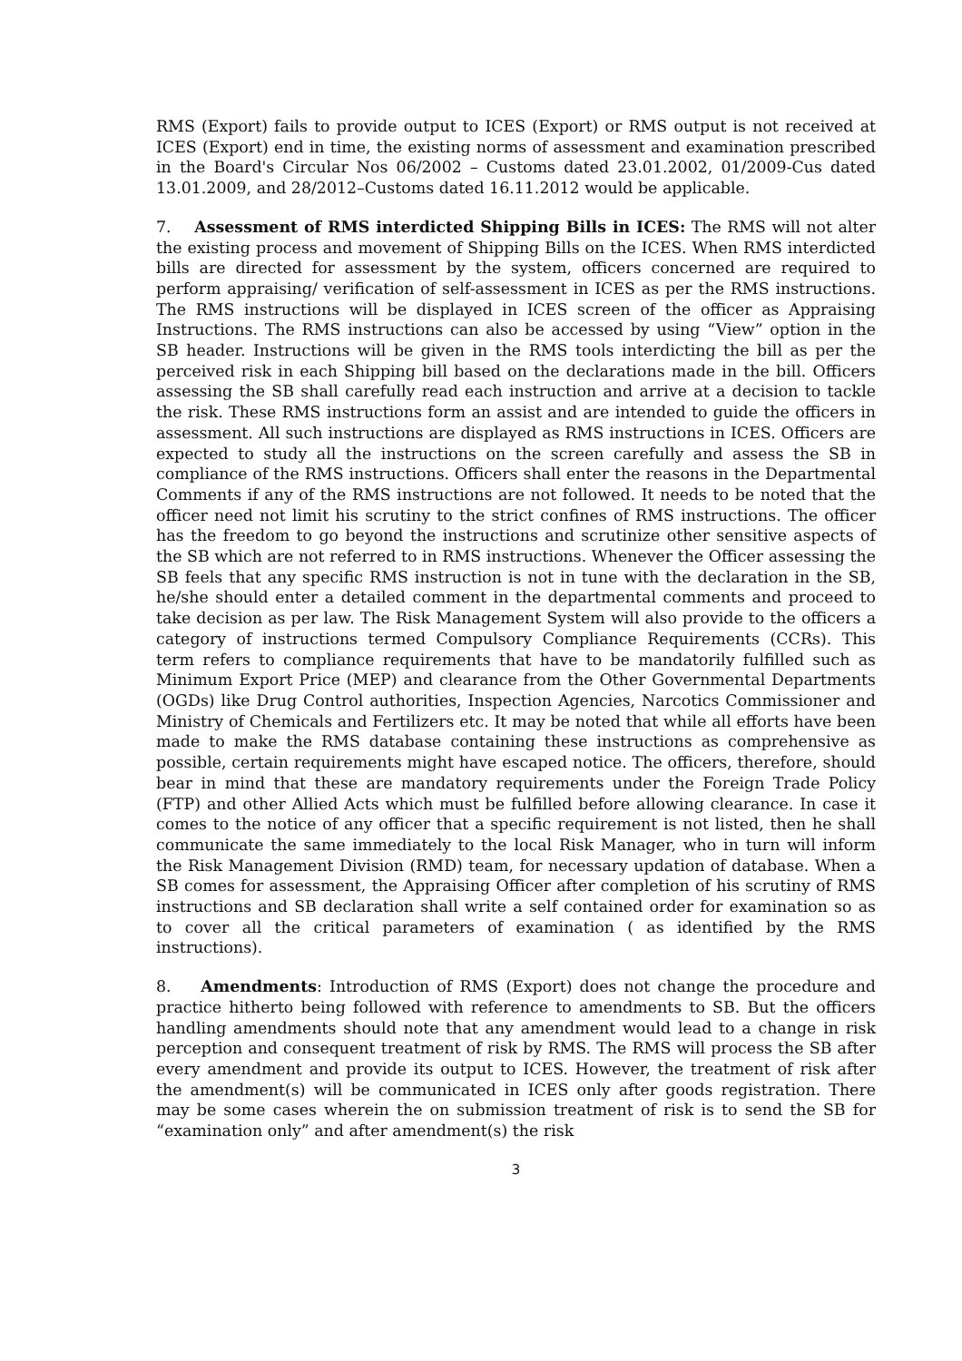RMS (Export) fails to provide output to ICES (Export) or RMS output is not received at ICES (Export) end in time, the existing norms of assessment and examination prescribed in the Board's Circular Nos 06/2002 – Customs dated 23.01.2002, 01/2009-Cus dated 13.01.2009, and 28/2012–Customs dated 16.11.2012 would be applicable.
7. Assessment of RMS interdicted Shipping Bills in ICES: The RMS will not alter the existing process and movement of Shipping Bills on the ICES. When RMS interdicted bills are directed for assessment by the system, officers concerned are required to perform appraising/ verification of self-assessment in ICES as per the RMS instructions. The RMS instructions will be displayed in ICES screen of the officer as Appraising Instructions. The RMS instructions can also be accessed by using “View” option in the SB header. Instructions will be given in the RMS tools interdicting the bill as per the perceived risk in each Shipping bill based on the declarations made in the bill. Officers assessing the SB shall carefully read each instruction and arrive at a decision to tackle the risk. These RMS instructions form an assist and are intended to guide the officers in assessment. All such instructions are displayed as RMS instructions in ICES. Officers are expected to study all the instructions on the screen carefully and assess the SB in compliance of the RMS instructions. Officers shall enter the reasons in the Departmental Comments if any of the RMS instructions are not followed. It needs to be noted that the officer need not limit his scrutiny to the strict confines of RMS instructions. The officer has the freedom to go beyond the instructions and scrutinize other sensitive aspects of the SB which are not referred to in RMS instructions. Whenever the Officer assessing the SB feels that any specific RMS instruction is not in tune with the declaration in the SB, he/she should enter a detailed comment in the departmental comments and proceed to take decision as per law. The Risk Management System will also provide to the officers a category of instructions termed Compulsory Compliance Requirements (CCRs). This term refers to compliance requirements that have to be mandatorily fulfilled such as Minimum Export Price (MEP) and clearance from the Other Governmental Departments (OGDs) like Drug Control authorities, Inspection Agencies, Narcotics Commissioner and Ministry of Chemicals and Fertilizers etc. It may be noted that while all efforts have been made to make the RMS database containing these instructions as comprehensive as possible, certain requirements might have escaped notice. The officers, therefore, should bear in mind that these are mandatory requirements under the Foreign Trade Policy (FTP) and other Allied Acts which must be fulfilled before allowing clearance. In case it comes to the notice of any officer that a specific requirement is not listed, then he shall communicate the same immediately to the local Risk Manager, who in turn will inform the Risk Management Division (RMD) team, for necessary updation of database. When a SB comes for assessment, the Appraising Officer after completion of his scrutiny of RMS instructions and SB declaration shall write a self contained order for examination so as to cover all the critical parameters of examination ( as identified by the RMS instructions).
8. Amendments: Introduction of RMS (Export) does not change the procedure and practice hitherto being followed with reference to amendments to SB. But the officers handling amendments should note that any amendment would lead to a change in risk perception and consequent treatment of risk by RMS. The RMS will process the SB after every amendment and provide its output to ICES. However, the treatment of risk after the amendment(s) will be communicated in ICES only after goods registration. There may be some cases wherein the on submission treatment of risk is to send the SB for “examination only” and after amendment(s) the risk
3